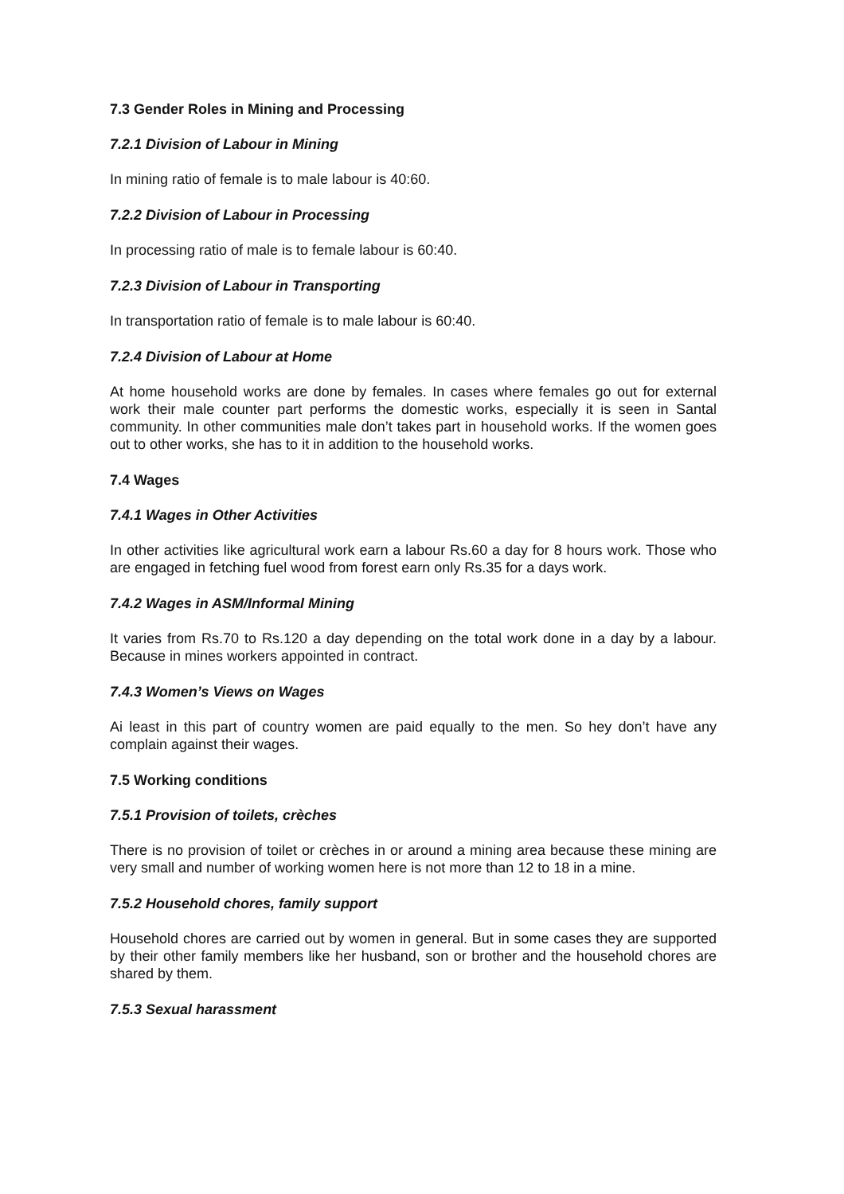7.3 Gender Roles in Mining and Processing
7.2.1 Division of Labour in Mining
In mining ratio of female is to male labour is 40:60.
7.2.2 Division of Labour in Processing
In processing ratio of male is to female labour is 60:40.
7.2.3 Division of Labour in Transporting
In transportation ratio of female is to male labour is 60:40.
7.2.4 Division of Labour at Home
At home household works are done by females. In cases where females go out for external work their male counter part performs the domestic works, especially it is seen in Santal community. In other communities male don’t takes part in household works. If the women goes out to other works, she has to it in addition to the household works.
7.4 Wages
7.4.1 Wages in Other Activities
In other activities like agricultural work earn a labour Rs.60 a day for 8 hours work. Those who are engaged in fetching fuel wood from forest earn only Rs.35 for a days work.
7.4.2 Wages in ASM/Informal Mining
It varies from Rs.70 to Rs.120 a day depending on the total work done in a day by a labour. Because in mines workers appointed in contract.
7.4.3 Women’s Views on Wages
Ai least in this part of country women are paid equally to the men. So hey don’t have any complain against their wages.
7.5 Working conditions
7.5.1 Provision of toilets, crèches
There is no provision of toilet or crèches in or around a mining area because these mining are very small and number of working women here is not more than 12 to 18 in a mine.
7.5.2 Household chores, family support
Household chores are carried out by women in general. But in some cases they are supported by their other family members like her husband, son or brother and the household chores are shared by them.
7.5.3 Sexual harassment